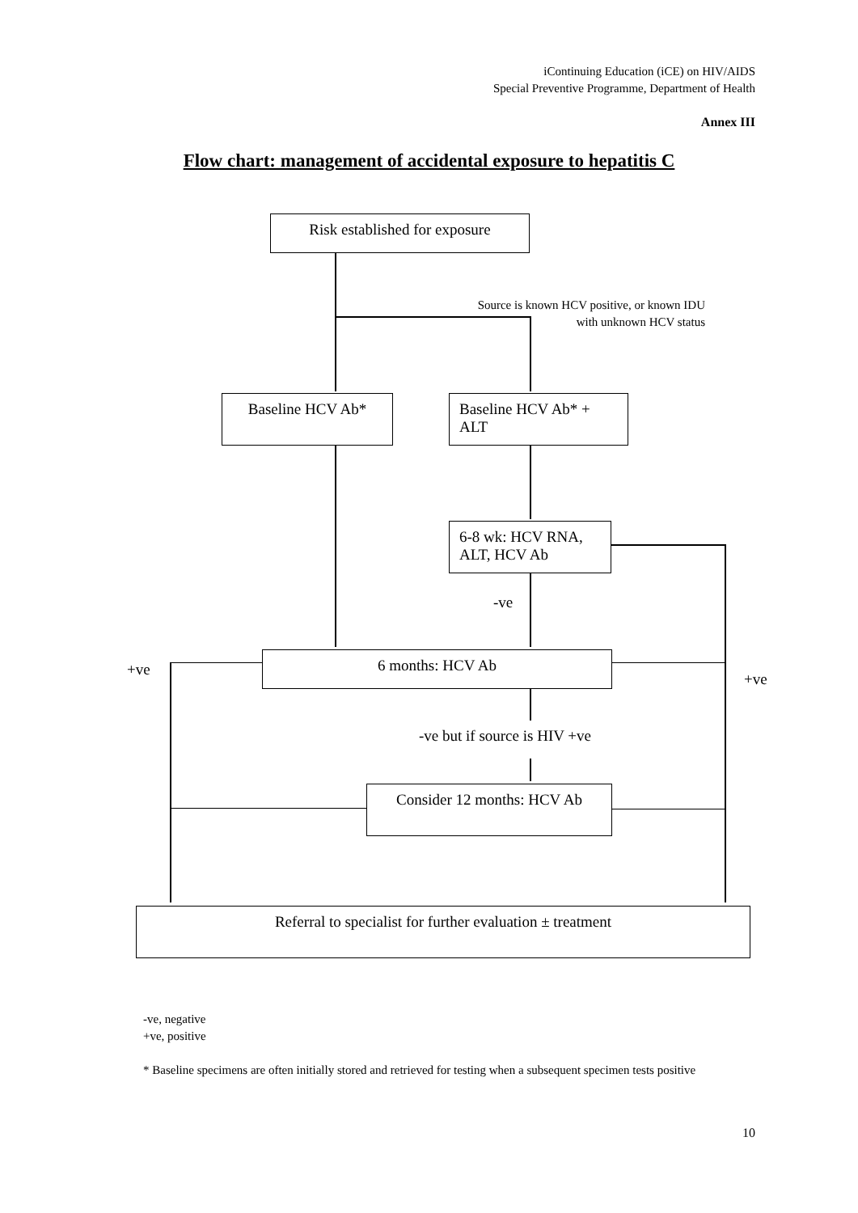iContinuing Education (iCE) on HIV/AIDS
Special Preventive Programme, Department of Health
Annex III
Flow chart: management of accidental exposure to hepatitis C
Risk established for exposure
Source is known HCV positive, or known IDU
with unknown HCV status
Baseline HCV Ab*
Baseline HCV Ab* +
ALT
6-8 wk: HCV RNA,
ALT, HCV Ab
-ve
+ve
6 months: HCV Ab
+ve
-ve but if source is HIV +ve
Consider 12 months: HCV Ab
Referral to specialist for further evaluation ± treatment
-ve, negative
+ve, positive
* Baseline specimens are often initially stored and retrieved for testing when a subsequent specimen tests positive
10